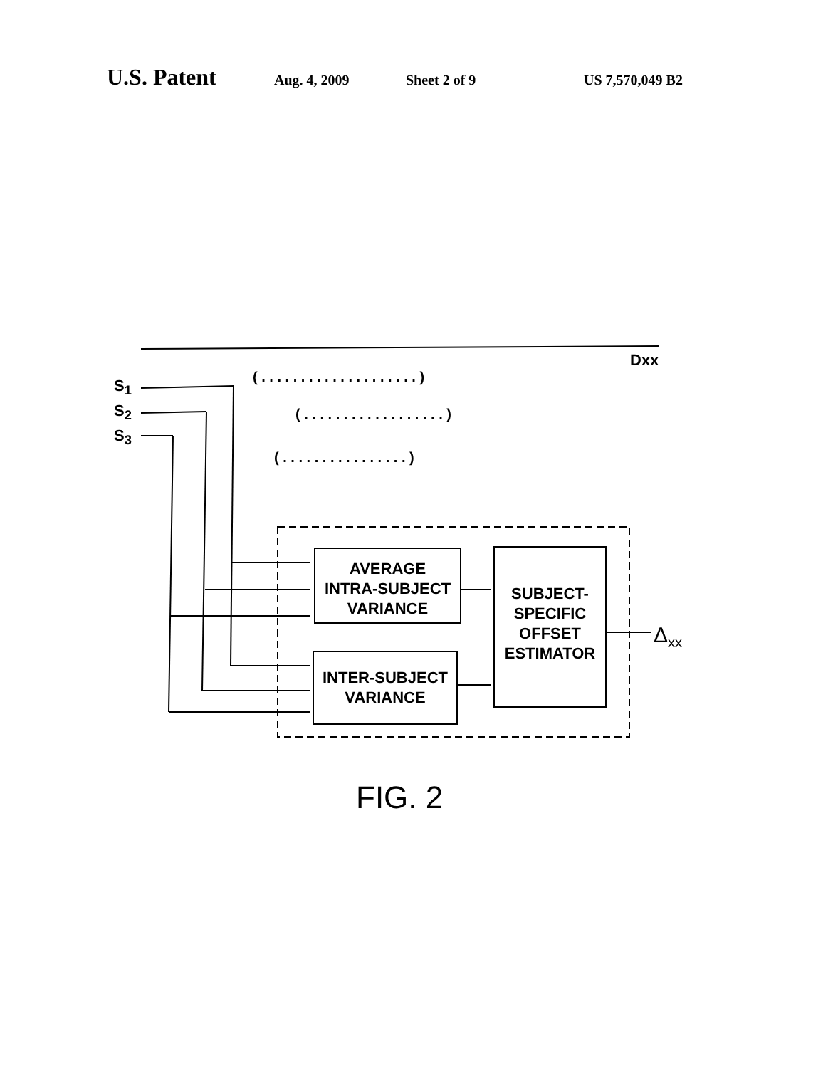U.S. Patent Aug. 4, 2009 Sheet 2 of 9 US 7,570,049 B2
S<sub>1</sub>
S<sub>2</sub>
S<sub>3</sub>
Dxx
( . . . . . . . . . . . . . . . . . . . . )
( . . . . . . . . . . . . . . . . . . )
( . . . . . . . . . . . . . . . . )
AVERAGE
INTRA-SUBJECT
VARIANCE
INTER-SUBJECT
VARIANCE
SUBJECT-
SPECIFIC
OFFSET
ESTIMATOR
Δ<sub>xx</sub>
FIG. 2